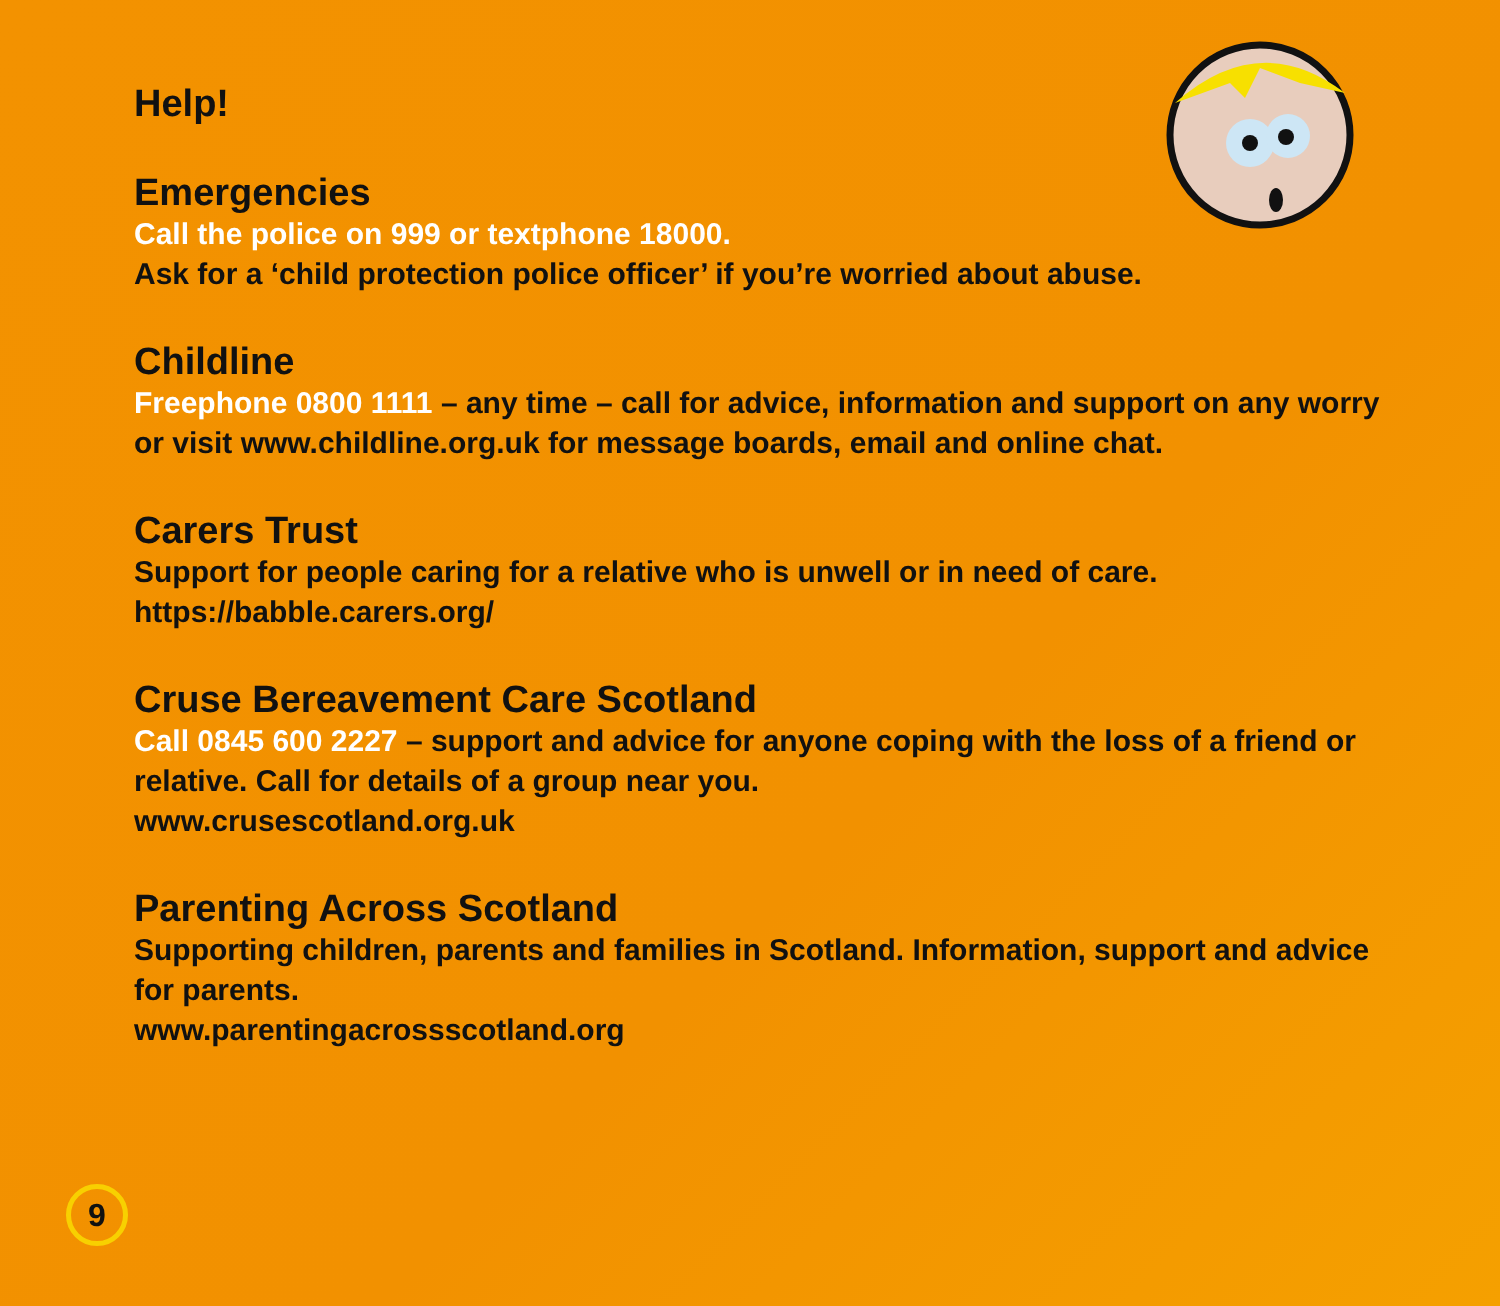Help!
Emergencies
Call the police on 999 or textphone 18000.
Ask for a ‘child protection police officer’ if you’re worried about abuse.
Childline
Freephone 0800 1111 – any time – call for advice, information and support on any worry or visit www.childline.org.uk for message boards, email and online chat.
Carers Trust
Support for people caring for a relative who is unwell or in need of care.
https://babble.carers.org/
Cruse Bereavement Care Scotland
Call 0845 600 2227 – support and advice for anyone coping with the loss of a friend or relative. Call for details of a group near you.
www.crusescotland.org.uk
Parenting Across Scotland
Supporting children, parents and families in Scotland. Information, support and advice for parents.
www.parentingacrossscotland.org
9